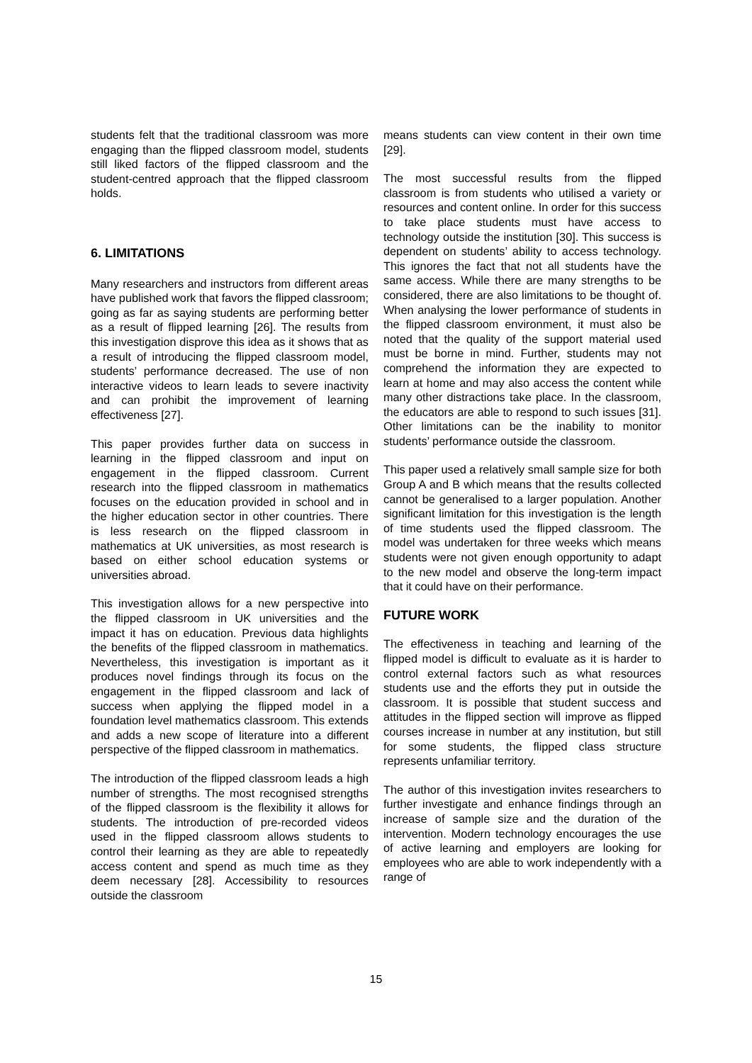students felt that the traditional classroom was more engaging than the flipped classroom model, students still liked factors of the flipped classroom and the student-centred approach that the flipped classroom holds.
6. LIMITATIONS
Many researchers and instructors from different areas have published work that favors the flipped classroom; going as far as saying students are performing better as a result of flipped learning [26]. The results from this investigation disprove this idea as it shows that as a result of introducing the flipped classroom model, students’ performance decreased. The use of non interactive videos to learn leads to severe inactivity and can prohibit the improvement of learning effectiveness [27].
This paper provides further data on success in learning in the flipped classroom and input on engagement in the flipped classroom. Current research into the flipped classroom in mathematics focuses on the education provided in school and in the higher education sector in other countries. There is less research on the flipped classroom in mathematics at UK universities, as most research is based on either school education systems or universities abroad.
This investigation allows for a new perspective into the flipped classroom in UK universities and the impact it has on education. Previous data highlights the benefits of the flipped classroom in mathematics. Nevertheless, this investigation is important as it produces novel findings through its focus on the engagement in the flipped classroom and lack of success when applying the flipped model in a foundation level mathematics classroom. This extends and adds a new scope of literature into a different perspective of the flipped classroom in mathematics.
The introduction of the flipped classroom leads a high number of strengths. The most recognised strengths of the flipped classroom is the flexibility it allows for students. The introduction of pre-recorded videos used in the flipped classroom allows students to control their learning as they are able to repeatedly access content and spend as much time as they deem necessary [28]. Accessibility to resources outside the classroom
means students can view content in their own time [29].
The most successful results from the flipped classroom is from students who utilised a variety or resources and content online. In order for this success to take place students must have access to technology outside the institution [30]. This success is dependent on students’ ability to access technology. This ignores the fact that not all students have the same access. While there are many strengths to be considered, there are also limitations to be thought of. When analysing the lower performance of students in the flipped classroom environment, it must also be noted that the quality of the support material used must be borne in mind. Further, students may not comprehend the information they are expected to learn at home and may also access the content while many other distractions take place. In the classroom, the educators are able to respond to such issues [31]. Other limitations can be the inability to monitor students’ performance outside the classroom.
This paper used a relatively small sample size for both Group A and B which means that the results collected cannot be generalised to a larger population. Another significant limitation for this investigation is the length of time students used the flipped classroom. The model was undertaken for three weeks which means students were not given enough opportunity to adapt to the new model and observe the long-term impact that it could have on their performance.
FUTURE WORK
The effectiveness in teaching and learning of the flipped model is difficult to evaluate as it is harder to control external factors such as what resources students use and the efforts they put in outside the classroom. It is possible that student success and attitudes in the flipped section will improve as flipped courses increase in number at any institution, but still for some students, the flipped class structure represents unfamiliar territory.
The author of this investigation invites researchers to further investigate and enhance findings through an increase of sample size and the duration of the intervention. Modern technology encourages the use of active learning and employers are looking for employees who are able to work independently with a range of
15